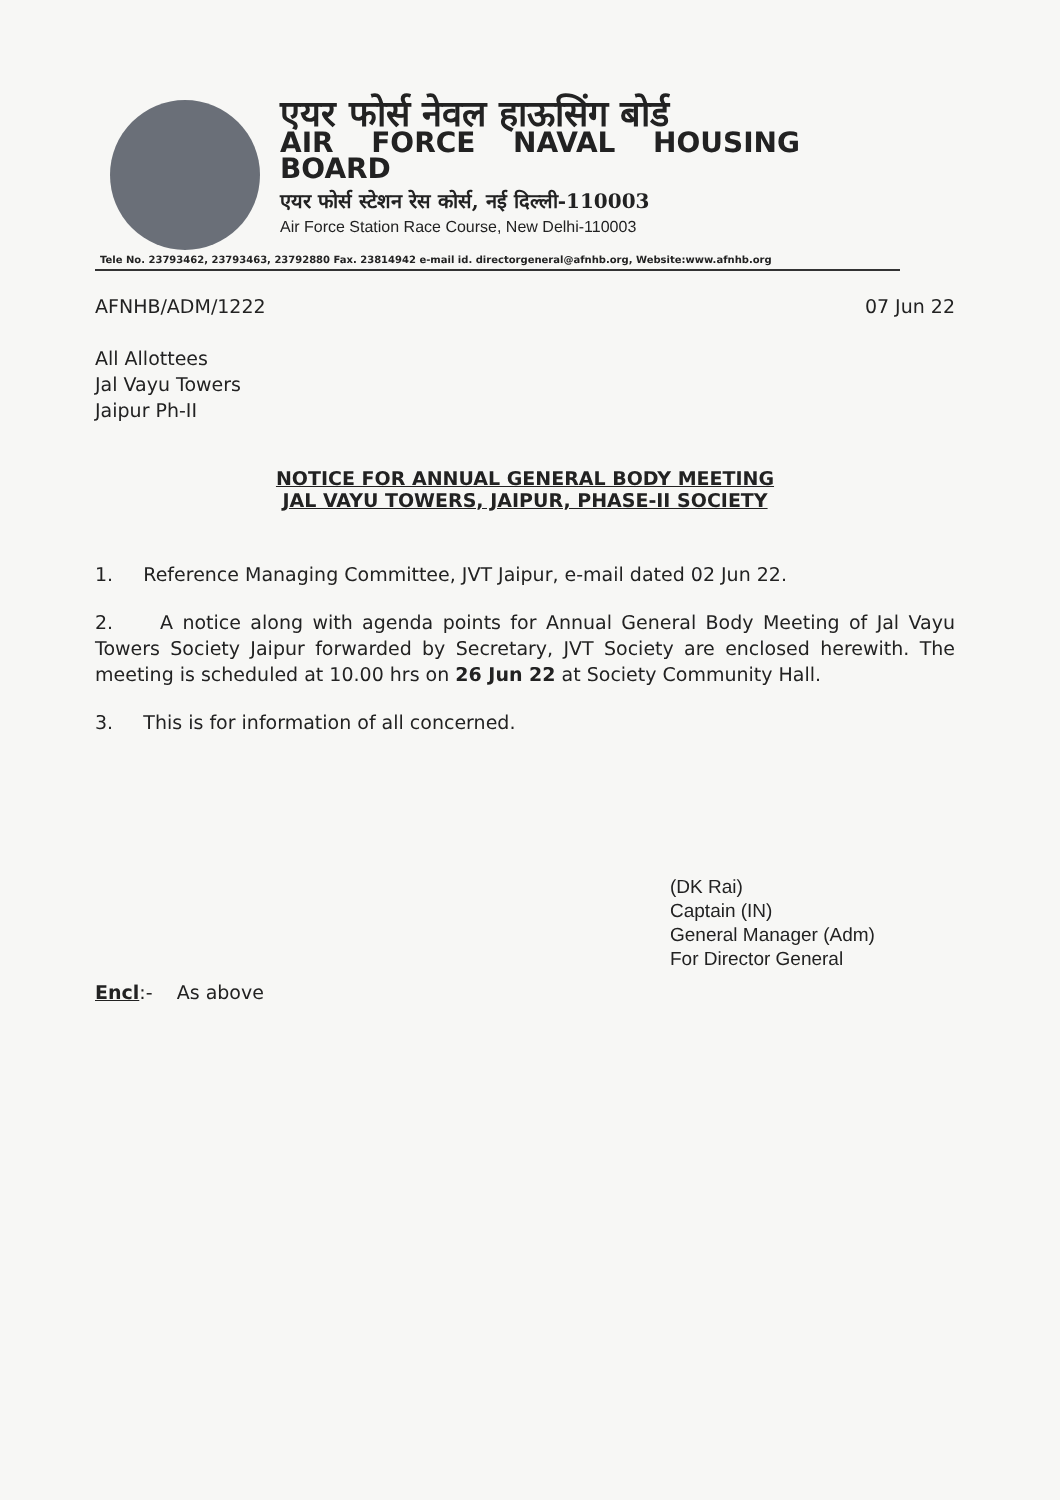एयर फोर्स नेवल हाऊसिंग बोर्ड
AIR FORCE NAVAL HOUSING BOARD
एयर फोर्स स्टेशन रेस कोर्स, नई दिल्ली-110003
Air Force Station Race Course, New Delhi-110003
Tele No. 23793462, 23793463, 23792880 Fax. 23814942 e-mail id. directorgeneral@afnhb.org, Website:www.afnhb.org
AFNHB/ADM/1222 07 Jun 22
All Allottees
Jal Vayu Towers
Jaipur Ph-II
NOTICE FOR ANNUAL GENERAL BODY MEETING
JAL VAYU TOWERS, JAIPUR, PHASE-II SOCIETY
1. Reference Managing Committee, JVT Jaipur, e-mail dated 02 Jun 22.
2. A notice along with agenda points for Annual General Body Meeting of Jal Vayu Towers Society Jaipur forwarded by Secretary, JVT Society are enclosed herewith. The meeting is scheduled at 10.00 hrs on 26 Jun 22 at Society Community Hall.
3. This is for information of all concerned.
(DK Rai)
Captain (IN)
General Manager (Adm)
For Director General
Encl:- As above